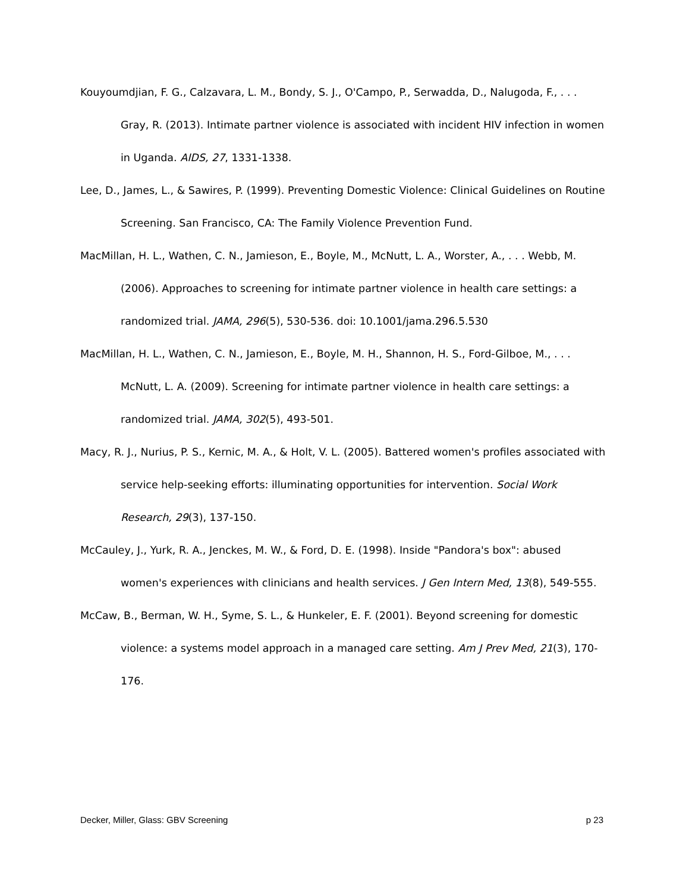Kouyoumdjian, F. G., Calzavara, L. M., Bondy, S. J., O'Campo, P., Serwadda, D., Nalugoda, F., . . . Gray, R. (2013). Intimate partner violence is associated with incident HIV infection in women in Uganda. AIDS, 27, 1331-1338.
Lee, D., James, L., & Sawires, P. (1999). Preventing Domestic Violence: Clinical Guidelines on Routine Screening. San Francisco, CA: The Family Violence Prevention Fund.
MacMillan, H. L., Wathen, C. N., Jamieson, E., Boyle, M., McNutt, L. A., Worster, A., . . . Webb, M. (2006). Approaches to screening for intimate partner violence in health care settings: a randomized trial. JAMA, 296(5), 530-536. doi: 10.1001/jama.296.5.530
MacMillan, H. L., Wathen, C. N., Jamieson, E., Boyle, M. H., Shannon, H. S., Ford-Gilboe, M., . . . McNutt, L. A. (2009). Screening for intimate partner violence in health care settings: a randomized trial. JAMA, 302(5), 493-501.
Macy, R. J., Nurius, P. S., Kernic, M. A., & Holt, V. L. (2005). Battered women's profiles associated with service help-seeking efforts: illuminating opportunities for intervention. Social Work Research, 29(3), 137-150.
McCauley, J., Yurk, R. A., Jenckes, M. W., & Ford, D. E. (1998). Inside "Pandora's box": abused women's experiences with clinicians and health services. J Gen Intern Med, 13(8), 549-555.
McCaw, B., Berman, W. H., Syme, S. L., & Hunkeler, E. F. (2001). Beyond screening for domestic violence: a systems model approach in a managed care setting. Am J Prev Med, 21(3), 170-176.
Decker, Miller, Glass: GBV Screening p 23